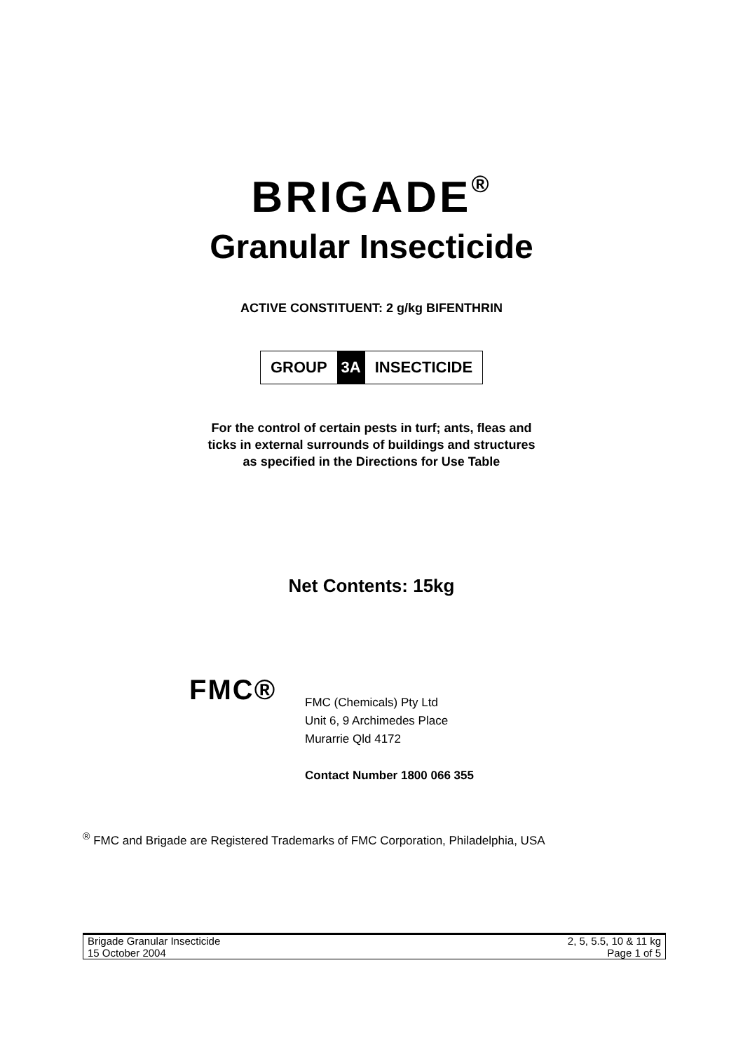BRIGADE<sup>®</sup>
Granular Insecticide
ACTIVE CONSTITUENT: 2 g/kg BIFENTHRIN
| GROUP | 3A | INSECTICIDE |
For the control of certain pests in turf; ants, fleas and
ticks in external surrounds of buildings and structures
as specified in the Directions for Use Table
Net Contents: 15kg
FMC®
FMC (Chemicals) Pty Ltd
Unit 6, 9 Archimedes Place
Murarrie Qld 4172
Contact Number 1800 066 355
<sup>®</sup> FMC and Brigade are Registered Trademarks of FMC Corporation, Philadelphia, USA
| Brigade Granular Insecticide | 2, 5, 5.5, 10 & 11 kg |
| 15 October 2004 | Page 1 of 5 |